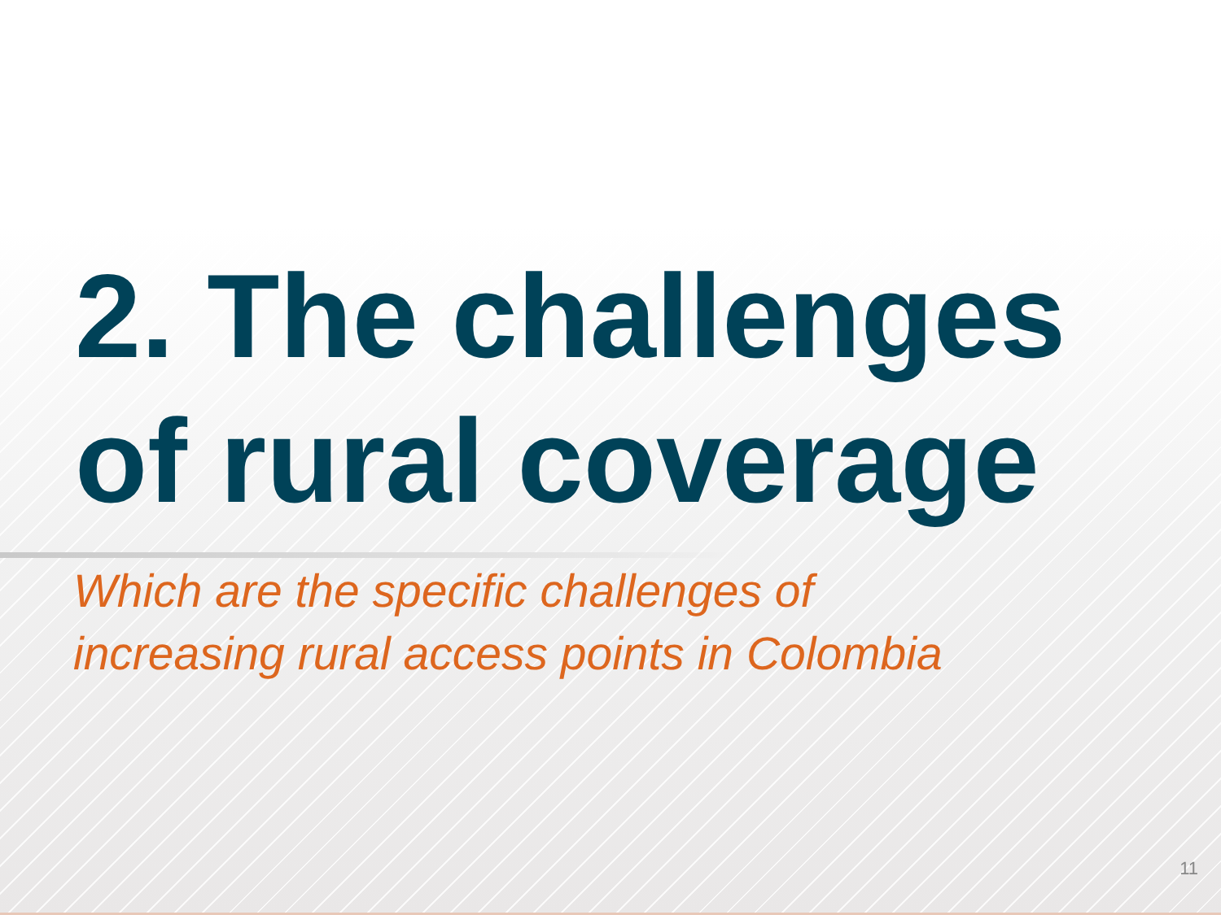2. The challenges
of rural coverage
Which are the specific challenges of
increasing rural access points in Colombia
11